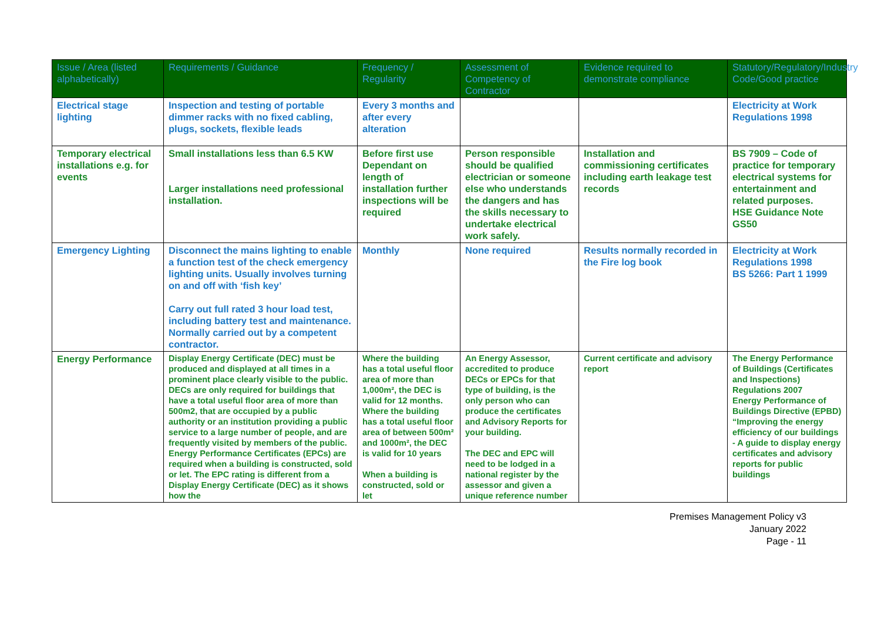| Issue / Area (listed alphabetically) | Requirements / Guidance | Frequency / Regularity | Assessment of Competency of Contractor | Evidence required to demonstrate compliance | Statutory/Regulatory/Industry Code/Good practice |
| --- | --- | --- | --- | --- | --- |
| Electrical stage lighting | Inspection and testing of portable dimmer racks with no fixed cabling, plugs, sockets, flexible leads | Every 3 months and after every alteration | | | Electricity at Work Regulations 1998 |
| Temporary electrical installations e.g. for events | Small installations less than 6.5 KW Larger installations need professional installation. | Before first use Dependant on length of installation further inspections will be required | Person responsible should be qualified electrician or someone else who understands the dangers and has the skills necessary to undertake electrical work safely. | Installation and commissioning certificates including earth leakage test records | BS 7909 – Code of practice for temporary electrical systems for entertainment and related purposes. HSE Guidance Note GS50 |
| Emergency Lighting | Disconnect the mains lighting to enable a function test of the check emergency lighting units. Usually involves turning on and off with ‘fish key’ Carry out full rated 3 hour load test, including battery test and maintenance. Normally carried out by a competent contractor. | Monthly | None required | Results normally recorded in the Fire log book | Electricity at Work Regulations 1998 BS 5266: Part 1 1999 |
| Energy Performance | Display Energy Certificate (DEC) must be produced and displayed at all times in a prominent place clearly visible to the public. DECs are only required for buildings that have a total useful floor area of more than 500m2, that are occupied by a public authority or an institution providing a public service to a large number of people, and are frequently visited by members of the public. Energy Performance Certificates (EPCs) are required when a building is constructed, sold or let. The EPC rating is different from a Display Energy Certificate (DEC) as it shows how the | Where the building has a total useful floor area of more than 1,000m², the DEC is valid for 12 months. Where the building has a total useful floor area of between 500m² and 1000m², the DEC is valid for 10 years When a building is constructed, sold or let | An Energy Assessor, accredited to produce DECs or EPCs for that type of building, is the only person who can produce the certificates and Advisory Reports for your building. The DEC and EPC will need to be lodged in a national register by the assessor and given a unique reference number | Current certificate and advisory report | The Energy Performance of Buildings (Certificates and Inspections) Regulations 2007 Energy Performance of Buildings Directive (EPBD) “Improving the energy efficiency of our buildings - A guide to display energy certificates and advisory reports for public buildings |
Premises Management Policy v3
January 2022
Page - 11